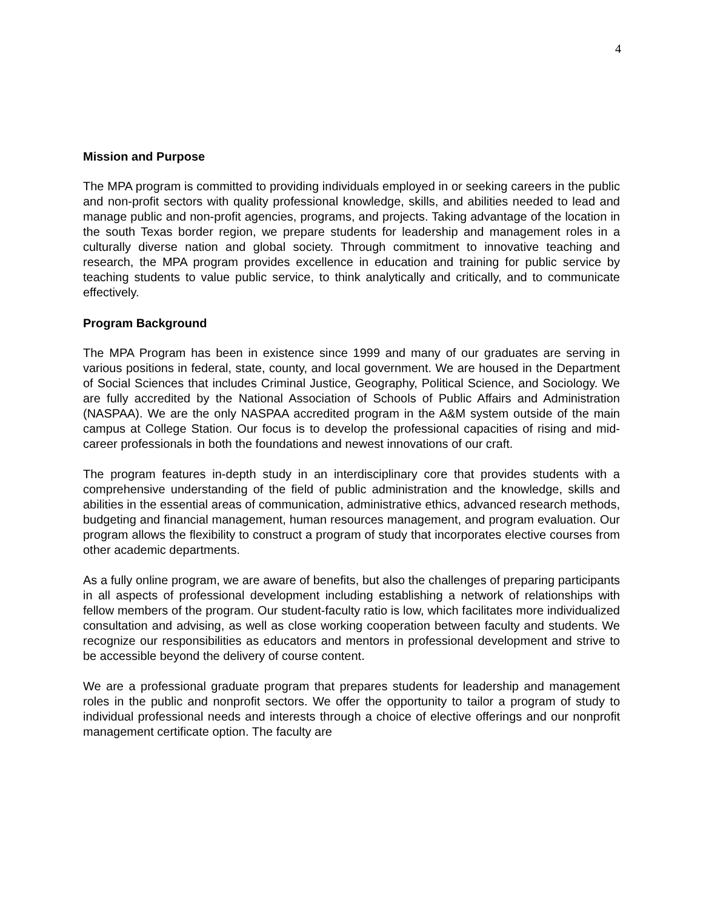4
Mission and Purpose
The MPA program is committed to providing individuals employed in or seeking careers in the public and non-profit sectors with quality professional knowledge, skills, and abilities needed to lead and manage public and non-profit agencies, programs, and projects. Taking advantage of the location in the south Texas border region, we prepare students for leadership and management roles in a culturally diverse nation and global society. Through commitment to innovative teaching and research, the MPA program provides excellence in education and training for public service by teaching students to value public service, to think analytically and critically, and to communicate effectively.
Program Background
The MPA Program has been in existence since 1999 and many of our graduates are serving in various positions in federal, state, county, and local government. We are housed in the Department of Social Sciences that includes Criminal Justice, Geography, Political Science, and Sociology. We are fully accredited by the National Association of Schools of Public Affairs and Administration (NASPAA). We are the only NASPAA accredited program in the A&M system outside of the main campus at College Station. Our focus is to develop the professional capacities of rising and mid-career professionals in both the foundations and newest innovations of our craft.
The program features in-depth study in an interdisciplinary core that provides students with a comprehensive understanding of the field of public administration and the knowledge, skills and abilities in the essential areas of communication, administrative ethics, advanced research methods, budgeting and financial management, human resources management, and program evaluation. Our program allows the flexibility to construct a program of study that incorporates elective courses from other academic departments.
As a fully online program, we are aware of benefits, but also the challenges of preparing participants in all aspects of professional development including establishing a network of relationships with fellow members of the program. Our student-faculty ratio is low, which facilitates more individualized consultation and advising, as well as close working cooperation between faculty and students. We recognize our responsibilities as educators and mentors in professional development and strive to be accessible beyond the delivery of course content.
We are a professional graduate program that prepares students for leadership and management roles in the public and nonprofit sectors. We offer the opportunity to tailor a program of study to individual professional needs and interests through a choice of elective offerings and our nonprofit management certificate option. The faculty are